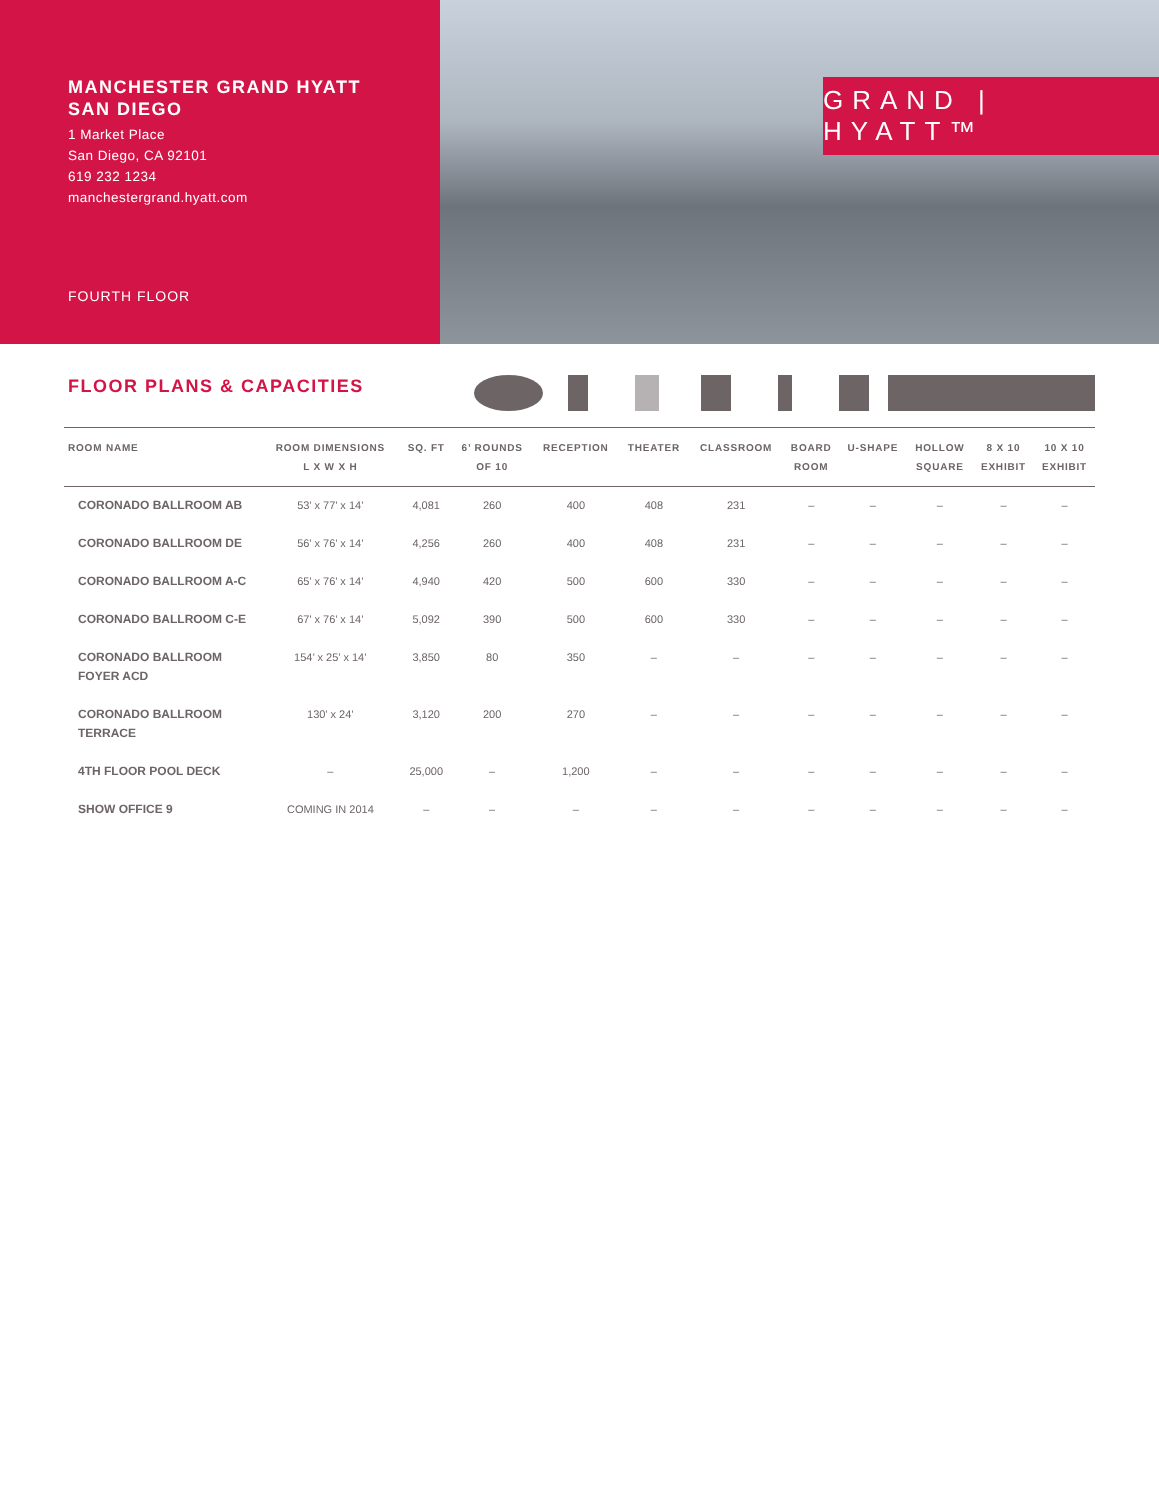MANCHESTER GRAND HYATT
SAN DIEGO
1 Market Place
San Diego, CA 92101
619 232 1234
manchestergrand.hyatt.com
FOURTH FLOOR
GRAND | HYATT™
FLOOR PLANS & CAPACITIES
| ROOM NAME | ROOM DIMENSIONS L X W X H | SQ. FT | 6’ ROUNDS OF 10 | RECEPTION | THEATER | CLASSROOM | BOARD ROOM | U-SHAPE | HOLLOW SQUARE | 8 X 10 EXHIBIT | 10 X 10 EXHIBIT |
| --- | --- | --- | --- | --- | --- | --- | --- | --- | --- | --- | --- |
| CORONADO BALLROOM AB | 53’ x 77’ x 14’ | 4,081 | 260 | 400 | 408 | 231 | – | – | – | – | – |
| CORONADO BALLROOM DE | 56’ x 76’ x 14’ | 4,256 | 260 | 400 | 408 | 231 | – | – | – | – | – |
| CORONADO BALLROOM A-C | 65’ x 76’ x 14’ | 4,940 | 420 | 500 | 600 | 330 | – | – | – | – | – |
| CORONADO BALLROOM C-E | 67’ x 76’ x 14’ | 5,092 | 390 | 500 | 600 | 330 | – | – | – | – | – |
| CORONADO BALLROOM FOYER ACD | 154’ x 25’ x 14’ | 3,850 | 80 | 350 | – | – | – | – | – | – | – |
| CORONADO BALLROOM TERRACE | 130’ x 24’ | 3,120 | 200 | 270 | – | – | – | – | – | – | – |
| 4TH FLOOR POOL DECK | – | 25,000 | – | 1,200 | – | – | – | – | – | – | – |
| SHOW OFFICE 9 | COMING IN 2014 | – | – | – | – | – | – | – | – | – | – |